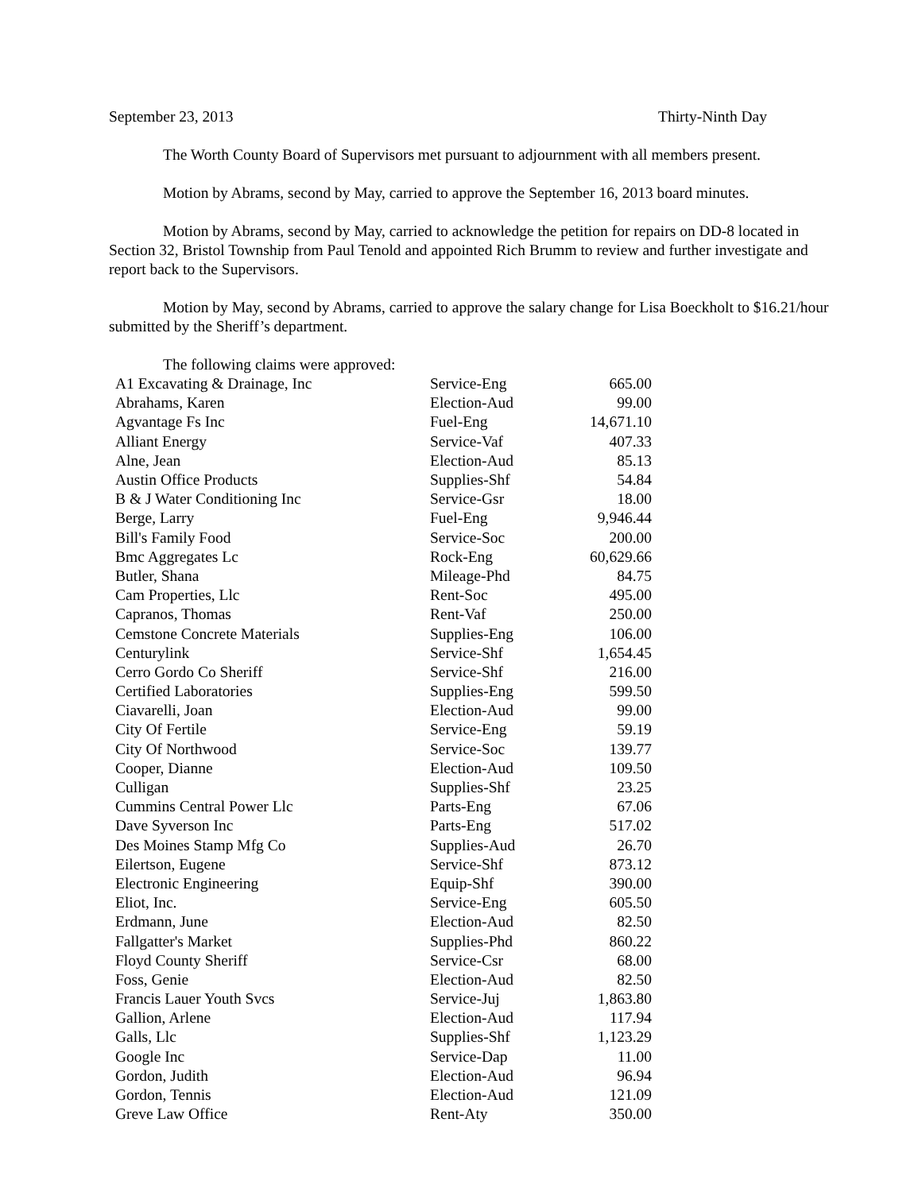September 23, 2013 Thirty-Ninth Day
The Worth County Board of Supervisors met pursuant to adjournment with all members present.
Motion by Abrams, second by May, carried to approve the September 16, 2013 board minutes.
Motion by Abrams, second by May, carried to acknowledge the petition for repairs on DD-8 located in Section 32, Bristol Township from Paul Tenold and appointed Rich Brumm to review and further investigate and report back to the Supervisors.
Motion by May, second by Abrams, carried to approve the salary change for Lisa Boeckholt to $16.21/hour submitted by the Sheriff’s department.
The following claims were approved:
| A1 Excavating & Drainage, Inc | Service-Eng | 665.00 |
| Abrahams, Karen | Election-Aud | 99.00 |
| Agvantage Fs Inc | Fuel-Eng | 14,671.10 |
| Alliant Energy | Service-Vaf | 407.33 |
| Alne, Jean | Election-Aud | 85.13 |
| Austin Office Products | Supplies-Shf | 54.84 |
| B & J Water Conditioning Inc | Service-Gsr | 18.00 |
| Berge, Larry | Fuel-Eng | 9,946.44 |
| Bill's Family Food | Service-Soc | 200.00 |
| Bmc Aggregates Lc | Rock-Eng | 60,629.66 |
| Butler, Shana | Mileage-Phd | 84.75 |
| Cam Properties, Llc | Rent-Soc | 495.00 |
| Capranos, Thomas | Rent-Vaf | 250.00 |
| Cemstone Concrete Materials | Supplies-Eng | 106.00 |
| Centurylink | Service-Shf | 1,654.45 |
| Cerro Gordo Co Sheriff | Service-Shf | 216.00 |
| Certified Laboratories | Supplies-Eng | 599.50 |
| Ciavarelli, Joan | Election-Aud | 99.00 |
| City Of Fertile | Service-Eng | 59.19 |
| City Of Northwood | Service-Soc | 139.77 |
| Cooper, Dianne | Election-Aud | 109.50 |
| Culligan | Supplies-Shf | 23.25 |
| Cummins Central Power Llc | Parts-Eng | 67.06 |
| Dave Syverson Inc | Parts-Eng | 517.02 |
| Des Moines Stamp Mfg Co | Supplies-Aud | 26.70 |
| Eilertson, Eugene | Service-Shf | 873.12 |
| Electronic Engineering | Equip-Shf | 390.00 |
| Eliot, Inc. | Service-Eng | 605.50 |
| Erdmann, June | Election-Aud | 82.50 |
| Fallgatter's Market | Supplies-Phd | 860.22 |
| Floyd County Sheriff | Service-Csr | 68.00 |
| Foss, Genie | Election-Aud | 82.50 |
| Francis Lauer Youth Svcs | Service-Juj | 1,863.80 |
| Gallion, Arlene | Election-Aud | 117.94 |
| Galls, Llc | Supplies-Shf | 1,123.29 |
| Google Inc | Service-Dap | 11.00 |
| Gordon, Judith | Election-Aud | 96.94 |
| Gordon, Tennis | Election-Aud | 121.09 |
| Greve Law Office | Rent-Aty | 350.00 |